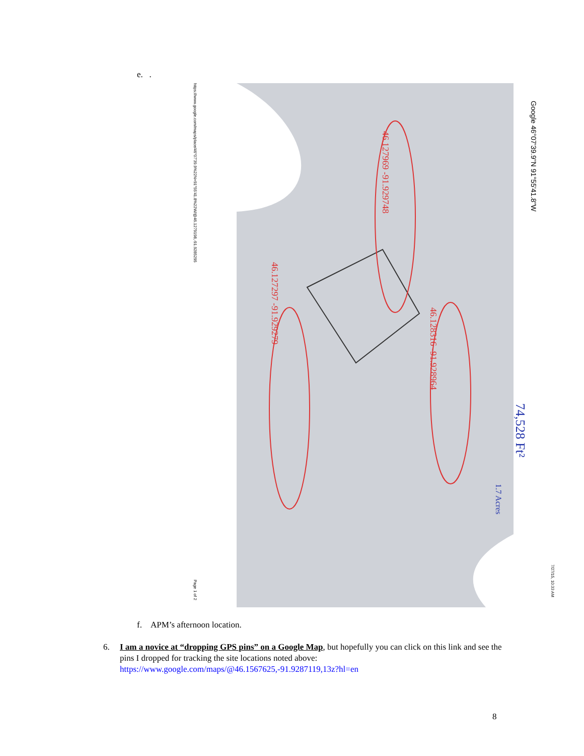e. .
Google 46°07'39.9"N 91°55'41.8"W
https://www.google.com/maps/place/46°07'39.9%22N+91°55'41.8%22W/@46.1279198,-91.9285295
Page 1 of 2
7/27/15, 10:33 AM
46.127969 -91.929748
46.128316 -91.928964
46.127297 -91.929279
74,528 Ft²
1.7 Acres
f. APM’s afternoon location.
6.
I am a novice at “dropping GPS pins” on a Google Map, but hopefully you can click on this link and see the pins I dropped for tracking the site locations noted above: https://www.google.com/maps/@46.1567625,-91.9287119,13z?hl=en
8